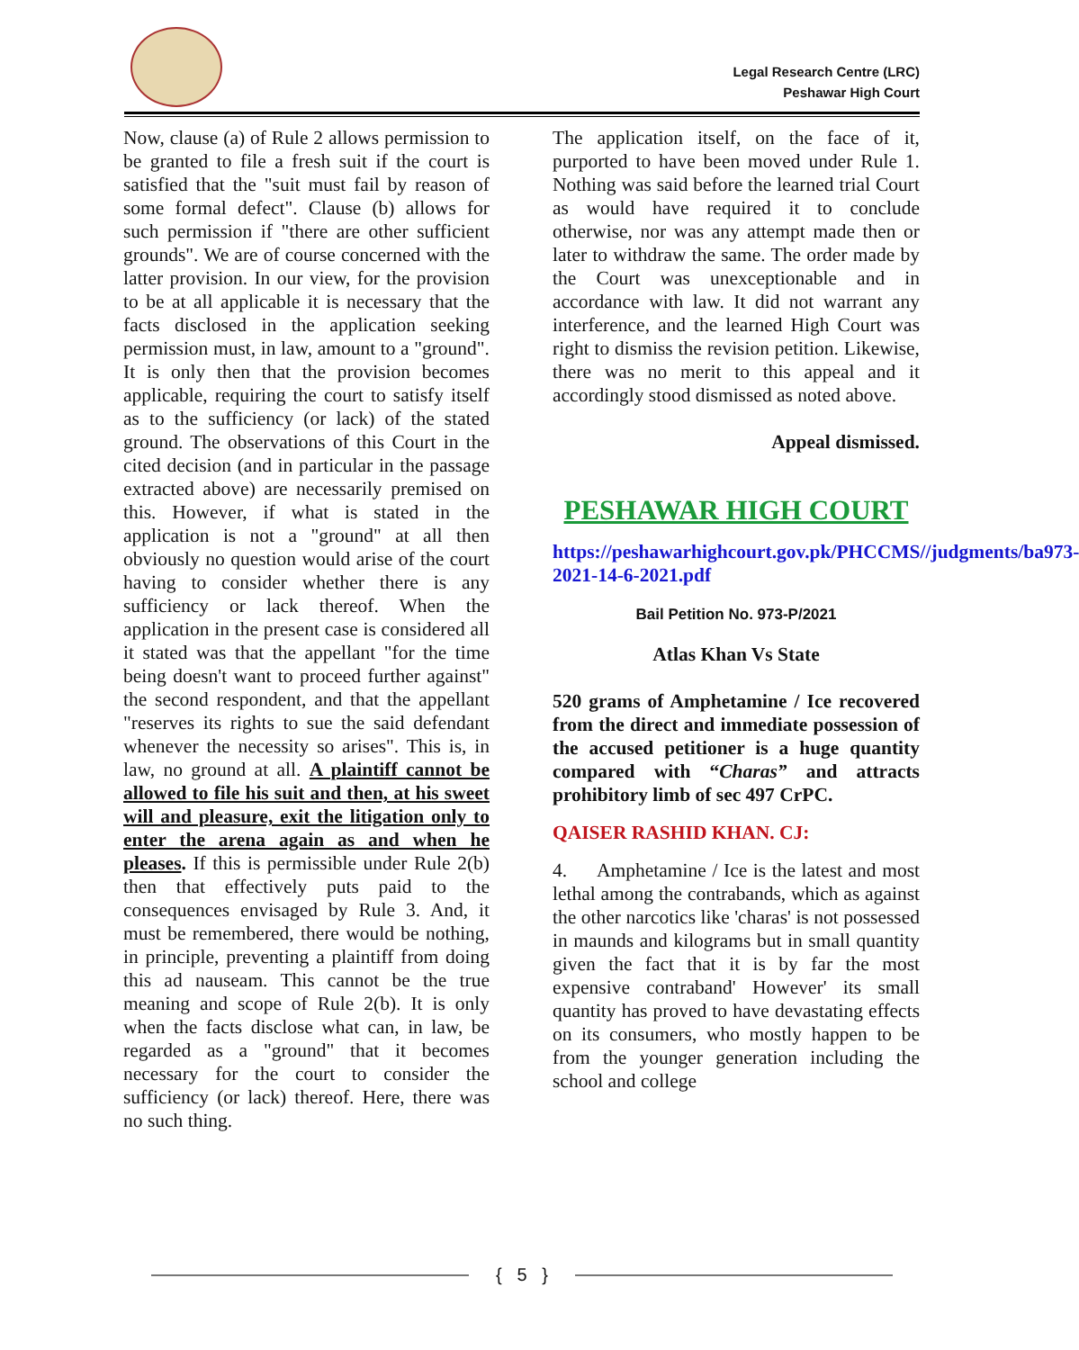Legal Research Centre (LRC)
Peshawar High Court
Now, clause (a) of Rule 2 allows permission to be granted to file a fresh suit if the court is satisfied that the "suit must fail by reason of some formal defect". Clause (b) allows for such permission if "there are other sufficient grounds". We are of course concerned with the latter provision. In our view, for the provision to be at all applicable it is necessary that the facts disclosed in the application seeking permission must, in law, amount to a "ground". It is only then that the provision becomes applicable, requiring the court to satisfy itself as to the sufficiency (or lack) of the stated ground. The observations of this Court in the cited decision (and in particular in the passage extracted above) are necessarily premised on this. However, if what is stated in the application is not a "ground" at all then obviously no question would arise of the court having to consider whether there is any sufficiency or lack thereof. When the application in the present case is considered all it stated was that the appellant "for the time being doesn't want to proceed further against" the second respondent, and that the appellant "reserves its rights to sue the said defendant whenever the necessity so arises". This is, in law, no ground at all. A plaintiff cannot be allowed to file his suit and then, at his sweet will and pleasure, exit the litigation only to enter the arena again as and when he pleases. If this is permissible under Rule 2(b) then that effectively puts paid to the consequences envisaged by Rule 3. And, it must be remembered, there would be nothing, in principle, preventing a plaintiff from doing this ad nauseam. This cannot be the true meaning and scope of Rule 2(b). It is only when the facts disclose what can, in law, be regarded as a "ground" that it becomes necessary for the court to consider the sufficiency (or lack) thereof. Here, there was no such thing.
The application itself, on the face of it, purported to have been moved under Rule 1. Nothing was said before the learned trial Court as would have required it to conclude otherwise, nor was any attempt made then or later to withdraw the same. The order made by the Court was unexceptionable and in accordance with law. It did not warrant any interference, and the learned High Court was right to dismiss the revision petition. Likewise, there was no merit to this appeal and it accordingly stood dismissed as noted above.
Appeal dismissed.
PESHAWAR HIGH COURT
https://peshawarhighcourt.gov.pk/PHCCMS//judgments/ba973-2021-14-6-2021.pdf
Bail Petition No. 973-P/2021
Atlas Khan Vs State
520 grams of Amphetamine / Ice recovered from the direct and immediate possession of the accused petitioner is a huge quantity compared with “Charas” and attracts prohibitory limb of sec 497 CrPC.
QAISER RASHID KHAN. CJ:
4. Amphetamine / Ice is the latest and most lethal among the contrabands, which as against the other narcotics like 'charas' is not possessed in maunds and kilograms but in small quantity given the fact that it is by far the most expensive contraband' However' its small quantity has proved to have devastating effects on its consumers, who mostly happen to be from the younger generation including the school and college
{ 5 }